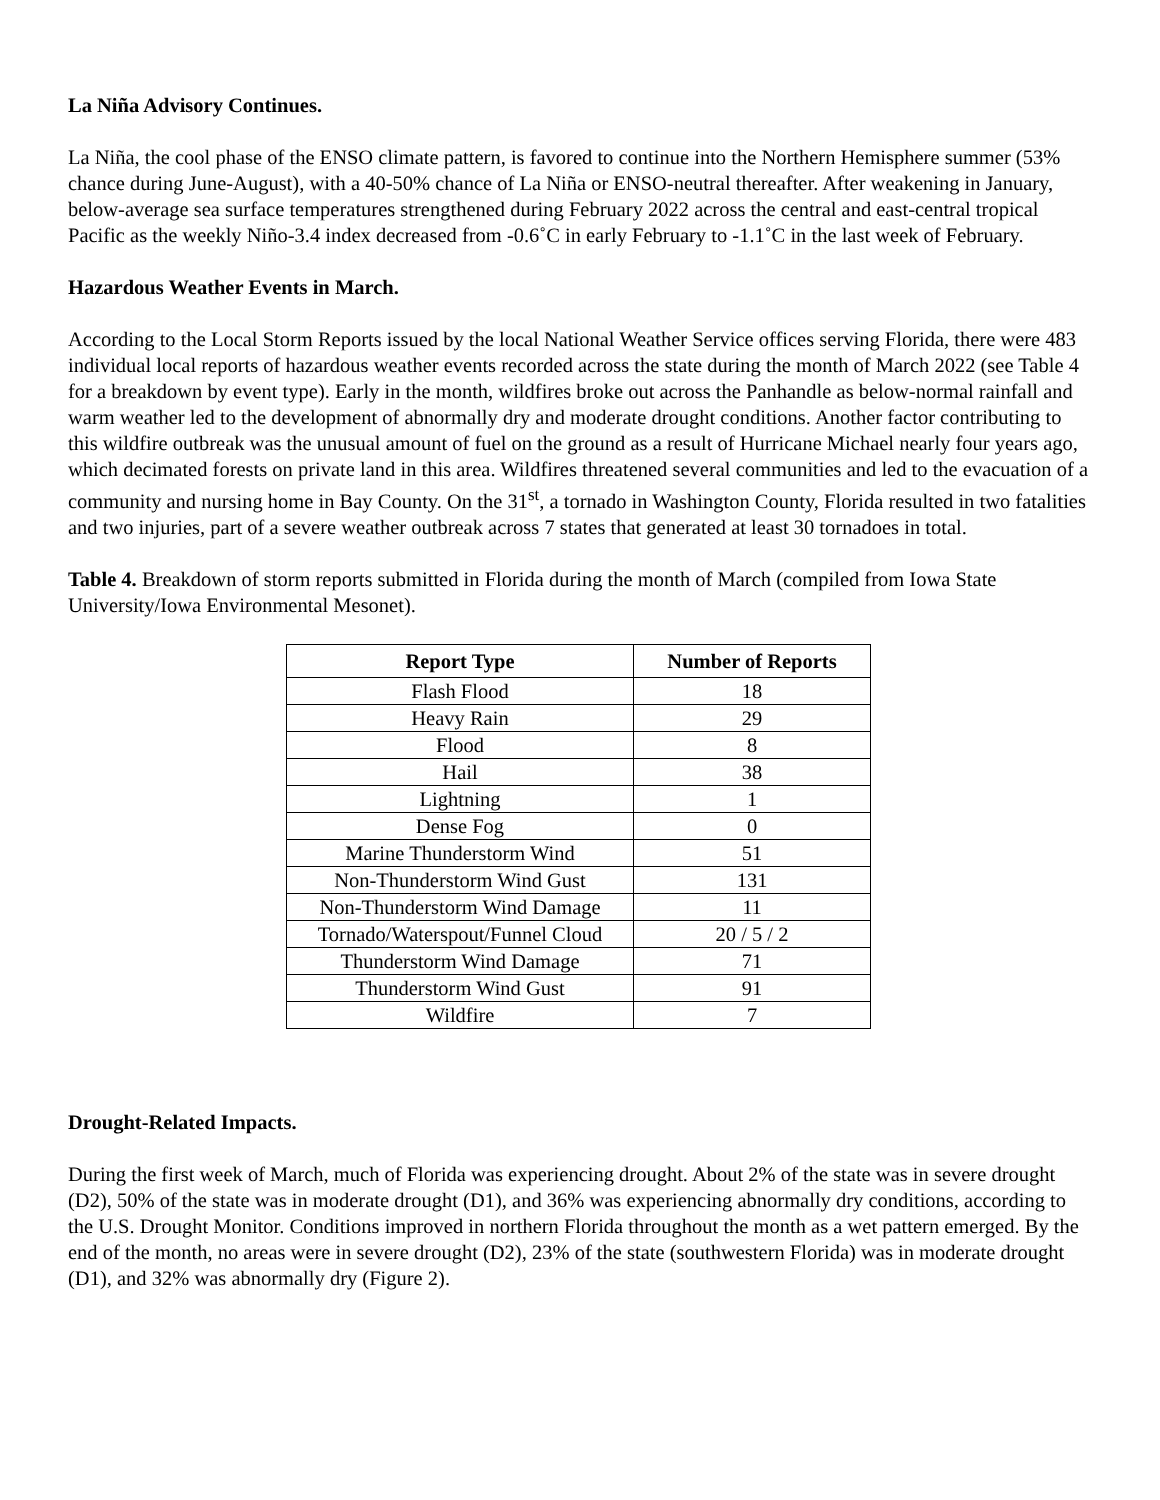La Niña Advisory Continues.
La Niña, the cool phase of the ENSO climate pattern, is favored to continue into the Northern Hemisphere summer (53% chance during June-August), with a 40-50% chance of La Niña or ENSO-neutral thereafter. After weakening in January, below-average sea surface temperatures strengthened during February 2022 across the central and east-central tropical Pacific as the weekly Niño-3.4 index decreased from -0.6˚C in early February to -1.1˚C in the last week of February.
Hazardous Weather Events in March.
According to the Local Storm Reports issued by the local National Weather Service offices serving Florida, there were 483 individual local reports of hazardous weather events recorded across the state during the month of March 2022 (see Table 4 for a breakdown by event type). Early in the month, wildfires broke out across the Panhandle as below-normal rainfall and warm weather led to the development of abnormally dry and moderate drought conditions. Another factor contributing to this wildfire outbreak was the unusual amount of fuel on the ground as a result of Hurricane Michael nearly four years ago, which decimated forests on private land in this area. Wildfires threatened several communities and led to the evacuation of a community and nursing home in Bay County. On the 31<sup>st</sup>, a tornado in Washington County, Florida resulted in two fatalities and two injuries, part of a severe weather outbreak across 7 states that generated at least 30 tornadoes in total.
Table 4. Breakdown of storm reports submitted in Florida during the month of March (compiled from Iowa State University/Iowa Environmental Mesonet).
| Report Type | Number of Reports |
| --- | --- |
| Flash Flood | 18 |
| Heavy Rain | 29 |
| Flood | 8 |
| Hail | 38 |
| Lightning | 1 |
| Dense Fog | 0 |
| Marine Thunderstorm Wind | 51 |
| Non-Thunderstorm Wind Gust | 131 |
| Non-Thunderstorm Wind Damage | 11 |
| Tornado/Waterspout/Funnel Cloud | 20 / 5 / 2 |
| Thunderstorm Wind Damage | 71 |
| Thunderstorm Wind Gust | 91 |
| Wildfire | 7 |
Drought-Related Impacts.
During the first week of March, much of Florida was experiencing drought. About 2% of the state was in severe drought (D2), 50% of the state was in moderate drought (D1), and 36% was experiencing abnormally dry conditions, according to the U.S. Drought Monitor. Conditions improved in northern Florida throughout the month as a wet pattern emerged. By the end of the month, no areas were in severe drought (D2), 23% of the state (southwestern Florida) was in moderate drought (D1), and 32% was abnormally dry (Figure 2).